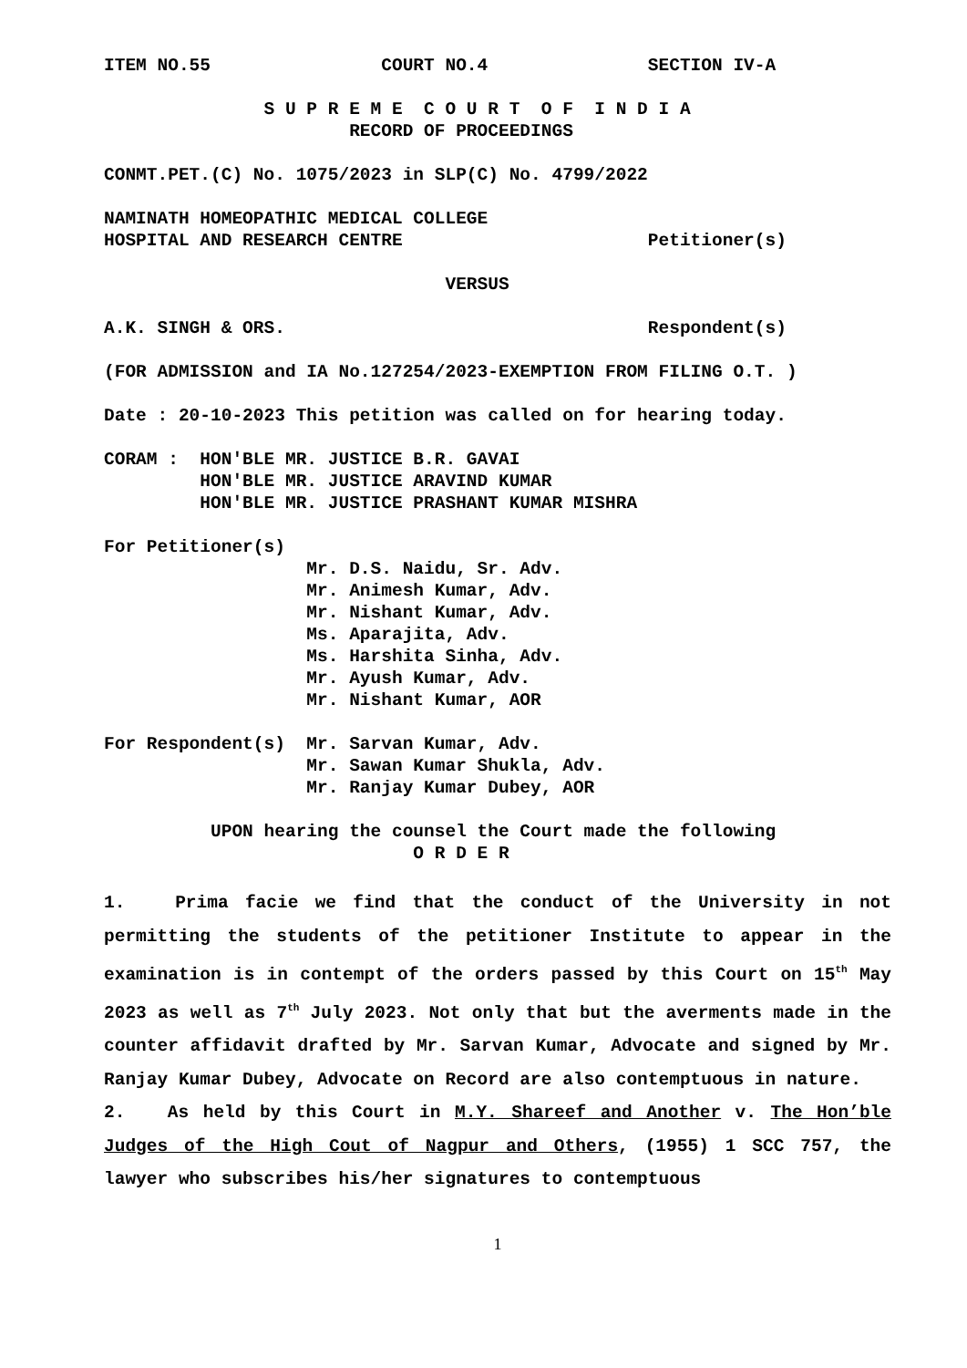ITEM NO.55 COURT NO.4 SECTION IV-A
S U P R E M E C O U R T O F I N D I A RECORD OF PROCEEDINGS
CONMT.PET.(C) No. 1075/2023 in SLP(C) No. 4799/2022
NAMINATH HOMEOPATHIC MEDICAL COLLEGE HOSPITAL AND RESEARCH CENTRE Petitioner(s)
VERSUS
A.K. SINGH & ORS. Respondent(s)
(FOR ADMISSION and IA No.127254/2023-EXEMPTION FROM FILING O.T. )
Date : 20-10-2023 This petition was called on for hearing today.
CORAM : HON'BLE MR. JUSTICE B.R. GAVAI HON'BLE MR. JUSTICE ARAVIND KUMAR HON'BLE MR. JUSTICE PRASHANT KUMAR MISHRA
For Petitioner(s) Mr. D.S. Naidu, Sr. Adv. Mr. Animesh Kumar, Adv. Mr. Nishant Kumar, Adv. Ms. Aparajita, Adv. Ms. Harshita Sinha, Adv. Mr. Ayush Kumar, Adv. Mr. Nishant Kumar, AOR
For Respondent(s) Mr. Sarvan Kumar, Adv. Mr. Sawan Kumar Shukla, Adv. Mr. Ranjay Kumar Dubey, AOR
UPON hearing the counsel the Court made the following O R D E R
1. Prima facie we find that the conduct of the University in not permitting the students of the petitioner Institute to appear in the examination is in contempt of the orders passed by this Court on 15<sup>th</sup> May 2023 as well as 7<sup>th</sup> July 2023. Not only that but the averments made in the counter affidavit drafted by Mr. Sarvan Kumar, Advocate and signed by Mr. Ranjay Kumar Dubey, Advocate on Record are also contemptuous in nature.
2. As held by this Court in M.Y. Shareef and Another v. The Hon’ble Judges of the High Cout of Nagpur and Others, (1955) 1 SCC 757, the lawyer who subscribes his/her signatures to contemptuous
1